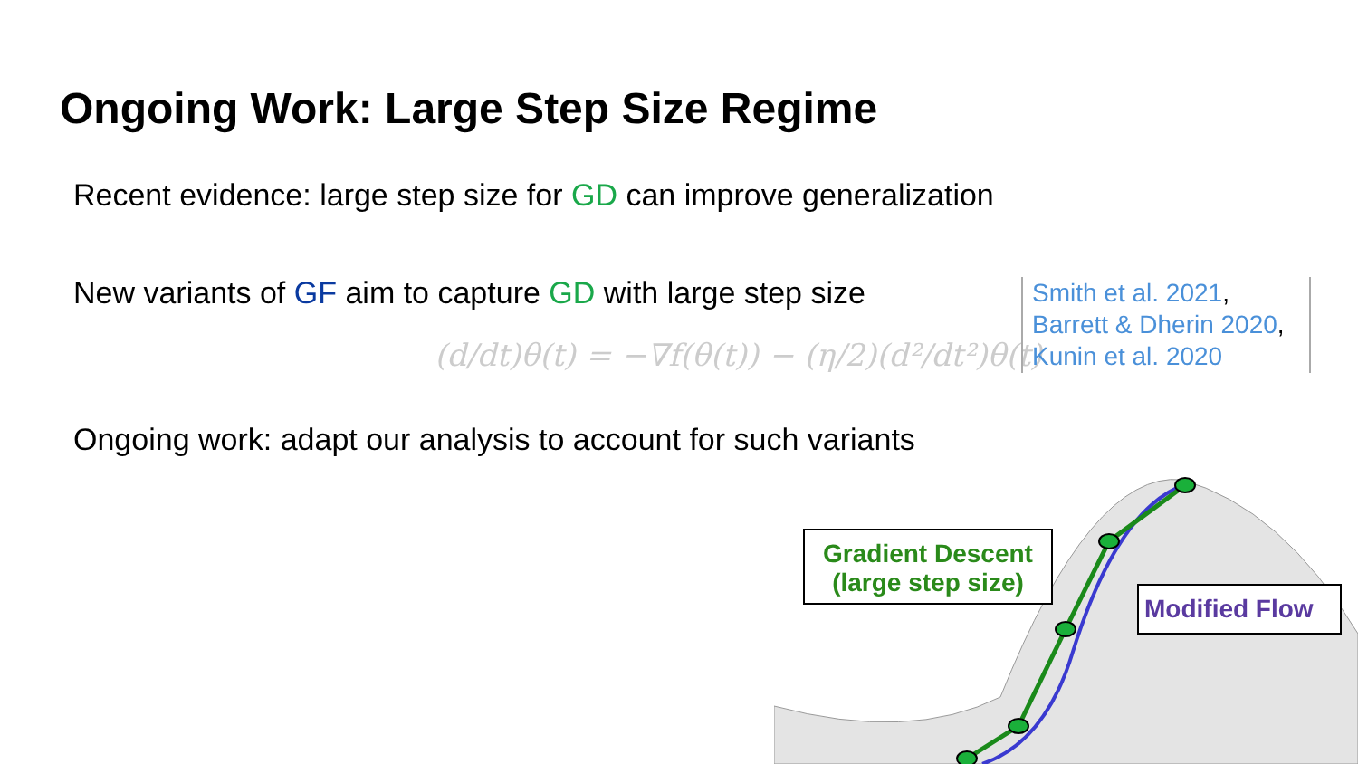Ongoing Work: Large Step Size Regime
Recent evidence: large step size for GD can improve generalization
New variants of GF aim to capture GD with large step size
(d/dt)θ(t) = −∇f(θ(t)) − (η/2)(d²/dt²)θ(t)
Smith et al. 2021,
Barrett & Dherin 2020,
Kunin et al. 2020
Ongoing work: adapt our analysis to account for such variants
Gradient Descent
(large step size)
Modified Flow